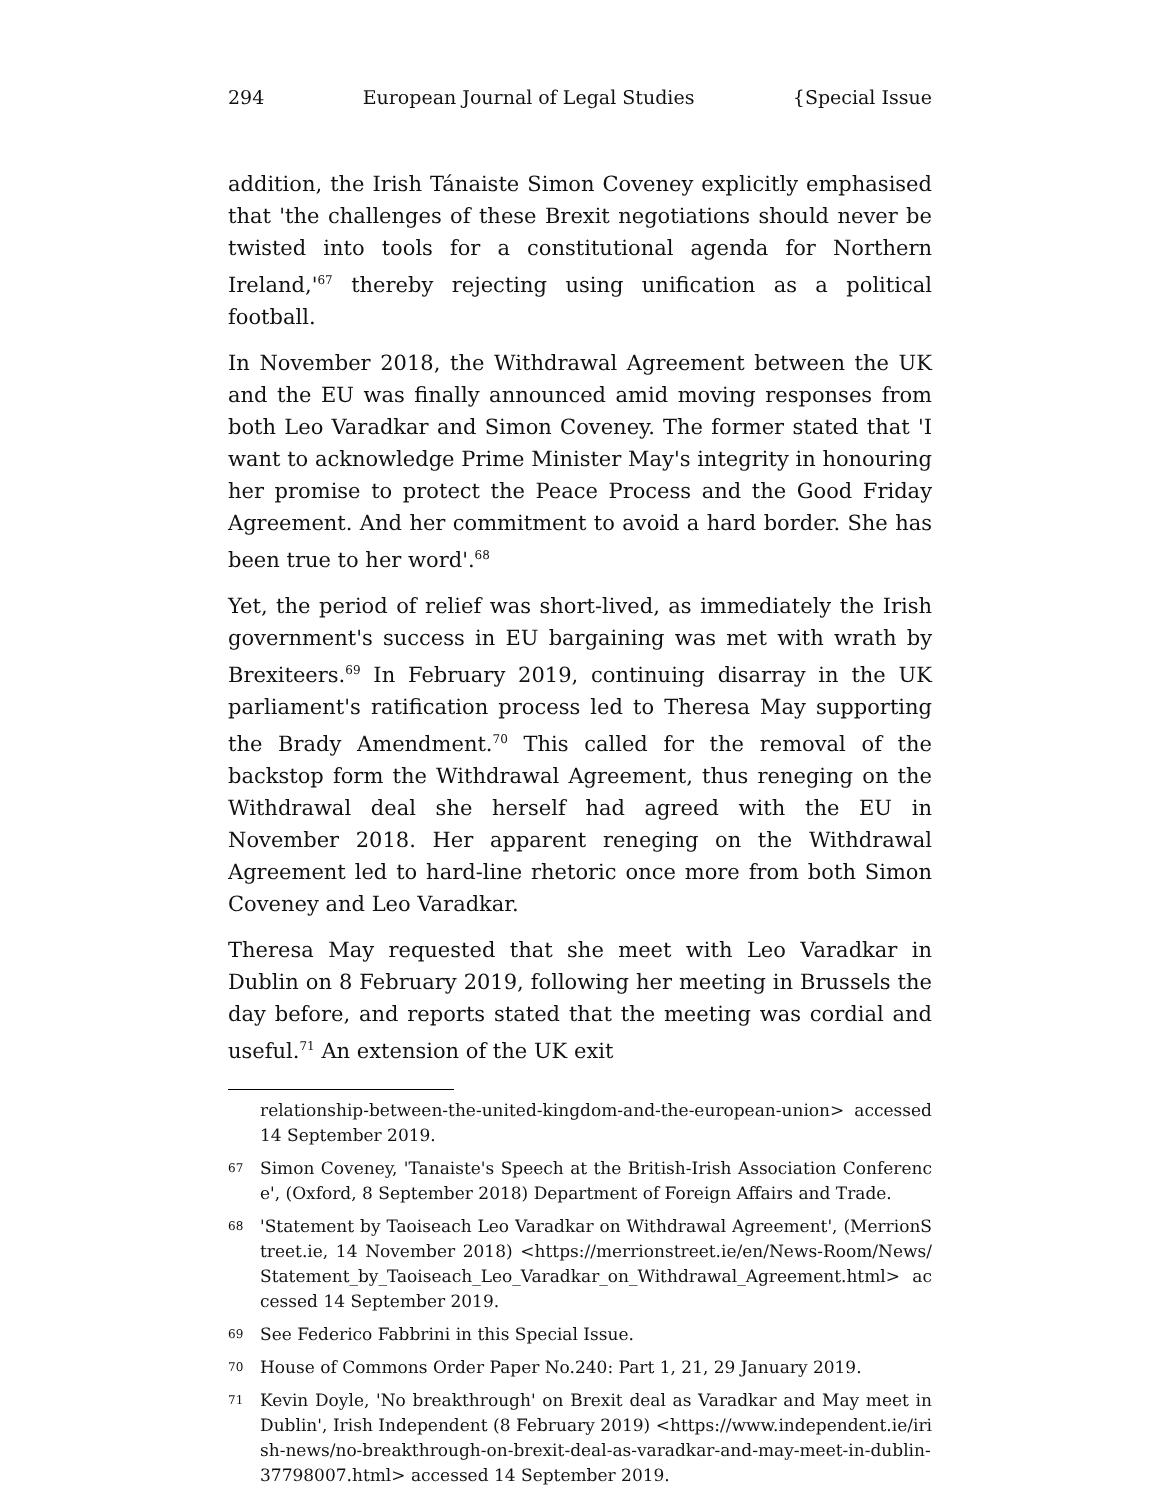294 European Journal of Legal Studies {Special Issue
addition, the Irish Tánaiste Simon Coveney explicitly emphasised that 'the challenges of these Brexit negotiations should never be twisted into tools for a constitutional agenda for Northern Ireland,'<sup>67</sup> thereby rejecting using unification as a political football.
In November 2018, the Withdrawal Agreement between the UK and the EU was finally announced amid moving responses from both Leo Varadkar and Simon Coveney. The former stated that 'I want to acknowledge Prime Minister May's integrity in honouring her promise to protect the Peace Process and the Good Friday Agreement. And her commitment to avoid a hard border. She has been true to her word'.<sup>68</sup>
Yet, the period of relief was short-lived, as immediately the Irish government's success in EU bargaining was met with wrath by Brexiteers.<sup>69</sup> In February 2019, continuing disarray in the UK parliament's ratification process led to Theresa May supporting the Brady Amendment.<sup>70</sup> This called for the removal of the backstop form the Withdrawal Agreement, thus reneging on the Withdrawal deal she herself had agreed with the EU in November 2018. Her apparent reneging on the Withdrawal Agreement led to hard-line rhetoric once more from both Simon Coveney and Leo Varadkar.
Theresa May requested that she meet with Leo Varadkar in Dublin on 8 February 2019, following her meeting in Brussels the day before, and reports stated that the meeting was cordial and useful.<sup>71</sup> An extension of the UK exit
relationship-between-the-united-kingdom-and-the-european-union> accessed 14 September 2019.
67 Simon Coveney, 'Tanaiste's Speech at the British-Irish Association Conference', (Oxford, 8 September 2018) Department of Foreign Affairs and Trade.
68 'Statement by Taoiseach Leo Varadkar on Withdrawal Agreement', (MerrionStreet.ie, 14 November 2018) <https://merrionstreet.ie/en/News-Room/News/Statement_by_Taoiseach_Leo_Varadkar_on_Withdrawal_Agreement.html> accessed 14 September 2019.
69 See Federico Fabbrini in this Special Issue.
70 House of Commons Order Paper No.240: Part 1, 21, 29 January 2019.
71 Kevin Doyle, 'No breakthrough' on Brexit deal as Varadkar and May meet in Dublin', Irish Independent (8 February 2019) <https://www.independent.ie/irish-news/no-breakthrough-on-brexit-deal-as-varadkar-and-may-meet-in-dublin-37798007.html> accessed 14 September 2019.